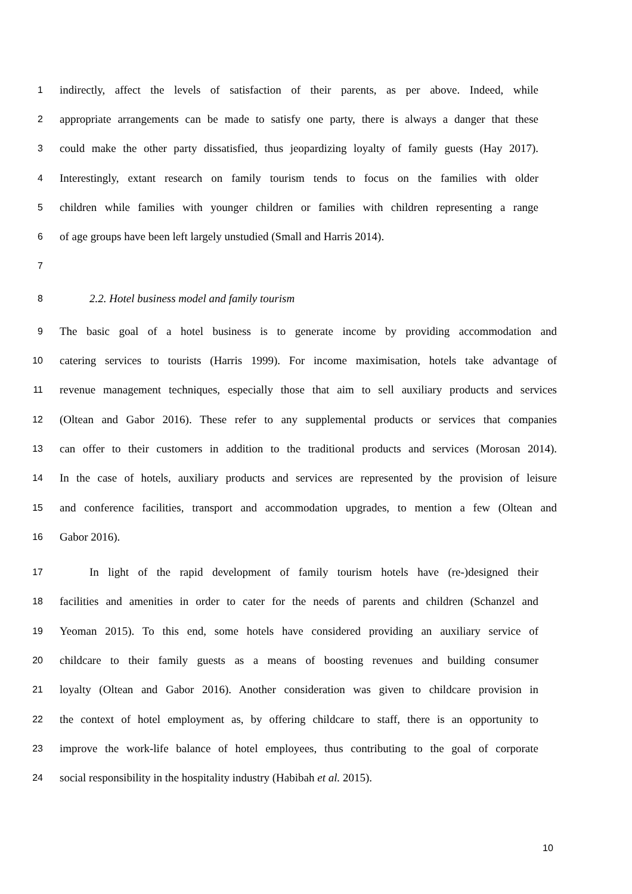1 indirectly, affect the levels of satisfaction of their parents, as per above. Indeed, while
2 appropriate arrangements can be made to satisfy one party, there is always a danger that these
3 could make the other party dissatisfied, thus jeopardizing loyalty of family guests (Hay 2017).
4 Interestingly, extant research on family tourism tends to focus on the families with older
5 children while families with younger children or families with children representing a range
6 of age groups have been left largely unstudied (Small and Harris 2014).
7
8 2.2. Hotel business model and family tourism
9 The basic goal of a hotel business is to generate income by providing accommodation and
10 catering services to tourists (Harris 1999). For income maximisation, hotels take advantage of
11 revenue management techniques, especially those that aim to sell auxiliary products and services
12 (Oltean and Gabor 2016). These refer to any supplemental products or services that companies
13 can offer to their customers in addition to the traditional products and services (Morosan 2014).
14 In the case of hotels, auxiliary products and services are represented by the provision of leisure
15 and conference facilities, transport and accommodation upgrades, to mention a few (Oltean and
16 Gabor 2016).
17 In light of the rapid development of family tourism hotels have (re-)designed their
18 facilities and amenities in order to cater for the needs of parents and children (Schanzel and
19 Yeoman 2015). To this end, some hotels have considered providing an auxiliary service of
20 childcare to their family guests as a means of boosting revenues and building consumer
21 loyalty (Oltean and Gabor 2016). Another consideration was given to childcare provision in
22 the context of hotel employment as, by offering childcare to staff, there is an opportunity to
23 improve the work-life balance of hotel employees, thus contributing to the goal of corporate
24 social responsibility in the hospitality industry (Habibah et al. 2015).
10